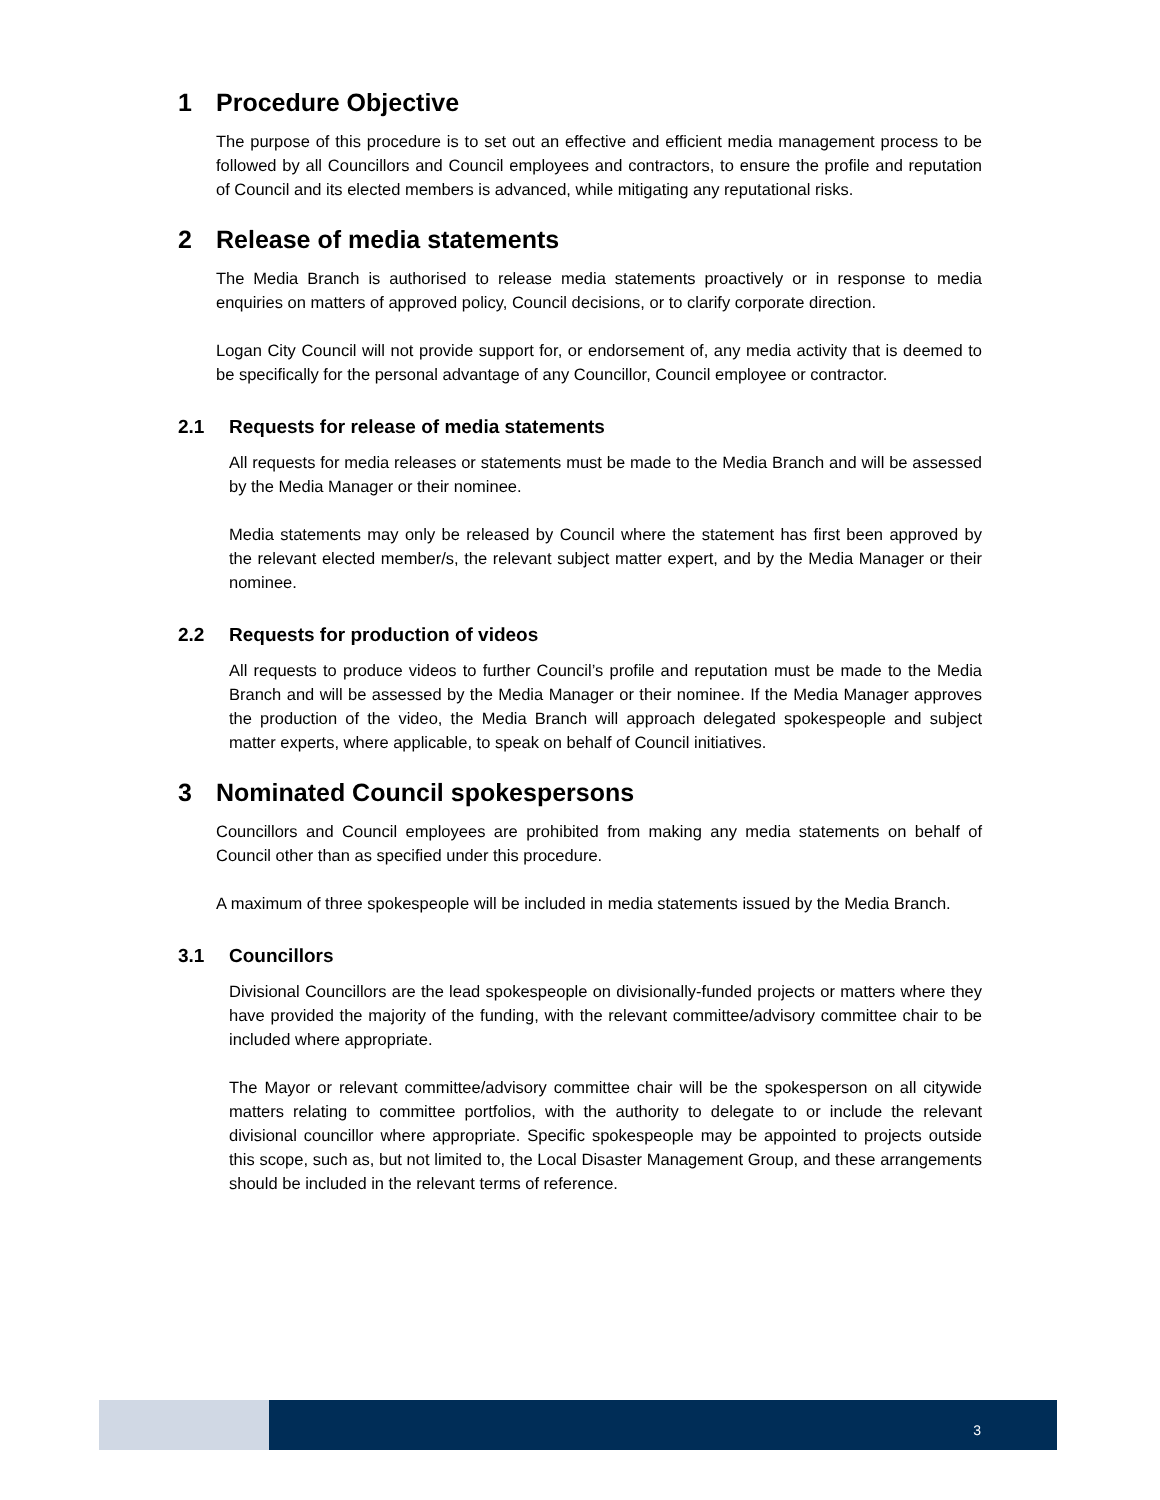1 Procedure Objective
The purpose of this procedure is to set out an effective and efficient media management process to be followed by all Councillors and Council employees and contractors, to ensure the profile and reputation of Council and its elected members is advanced, while mitigating any reputational risks.
2 Release of media statements
The Media Branch is authorised to release media statements proactively or in response to media enquiries on matters of approved policy, Council decisions, or to clarify corporate direction.
Logan City Council will not provide support for, or endorsement of, any media activity that is deemed to be specifically for the personal advantage of any Councillor, Council employee or contractor.
2.1 Requests for release of media statements
All requests for media releases or statements must be made to the Media Branch and will be assessed by the Media Manager or their nominee.
Media statements may only be released by Council where the statement has first been approved by the relevant elected member/s, the relevant subject matter expert, and by the Media Manager or their nominee.
2.2 Requests for production of videos
All requests to produce videos to further Council’s profile and reputation must be made to the Media Branch and will be assessed by the Media Manager or their nominee. If the Media Manager approves the production of the video, the Media Branch will approach delegated spokespeople and subject matter experts, where applicable, to speak on behalf of Council initiatives.
3 Nominated Council spokespersons
Councillors and Council employees are prohibited from making any media statements on behalf of Council other than as specified under this procedure.
A maximum of three spokespeople will be included in media statements issued by the Media Branch.
3.1 Councillors
Divisional Councillors are the lead spokespeople on divisionally-funded projects or matters where they have provided the majority of the funding, with the relevant committee/advisory committee chair to be included where appropriate.
The Mayor or relevant committee/advisory committee chair will be the spokesperson on all citywide matters relating to committee portfolios, with the authority to delegate to or include the relevant divisional councillor where appropriate. Specific spokespeople may be appointed to projects outside this scope, such as, but not limited to, the Local Disaster Management Group, and these arrangements should be included in the relevant terms of reference.
3